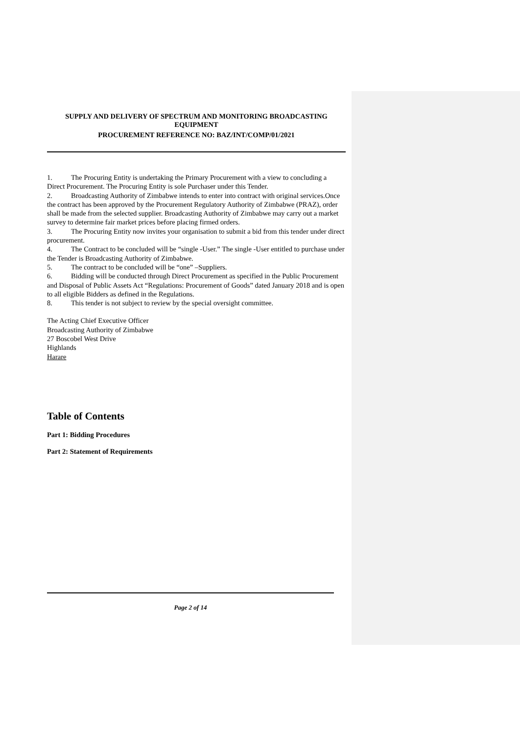SUPPLY AND DELIVERY OF SPECTRUM AND MONITORING BROADCASTING
EQUIPMENT
PROCUREMENT REFERENCE NO: BAZ/INT/COMP/01/2021
1. The Procuring Entity is undertaking the Primary Procurement with a view to concluding a Direct Procurement. The Procuring Entity is sole Purchaser under this Tender.
2. Broadcasting Authority of Zimbabwe intends to enter into contract with original services.Once the contract has been approved by the Procurement Regulatory Authority of Zimbabwe (PRAZ), order shall be made from the selected supplier. Broadcasting Authority of Zimbabwe may carry out a market survey to determine fair market prices before placing firmed orders.
3. The Procuring Entity now invites your organisation to submit a bid from this tender under direct procurement.
4. The Contract to be concluded will be “single -User.” The single -User entitled to purchase under the Tender is Broadcasting Authority of Zimbabwe.
5. The contract to be concluded will be “one” –Suppliers.
6. Bidding will be conducted through Direct Procurement as specified in the Public Procurement and Disposal of Public Assets Act “Regulations: Procurement of Goods” dated January 2018 and is open to all eligible Bidders as defined in the Regulations.
8. This tender is not subject to review by the special oversight committee.
The Acting Chief Executive Officer
Broadcasting Authority of Zimbabwe
27 Boscobel West Drive
Highlands
Harare
Table of Contents
Part 1: Bidding Procedures
Part 2: Statement of Requirements
Page 2 of 14